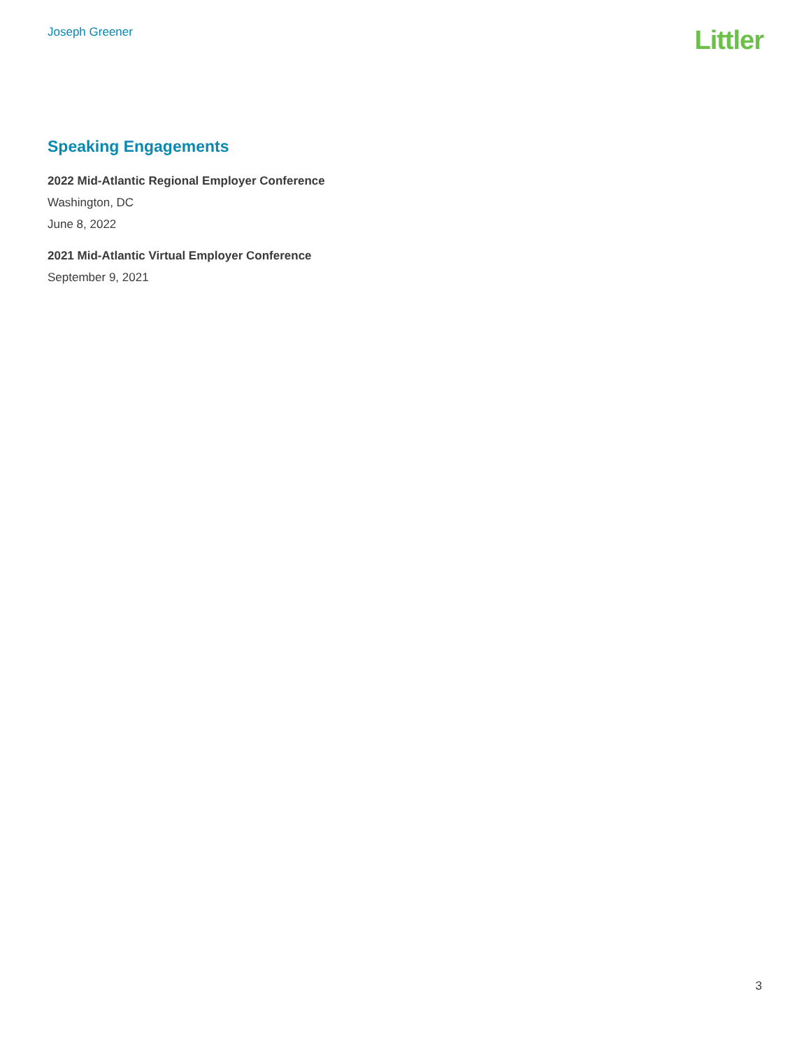Joseph Greener
Littler
Speaking Engagements
2022 Mid-Atlantic Regional Employer Conference
Washington, DC
June 8, 2022
2021 Mid-Atlantic Virtual Employer Conference
September 9, 2021
3